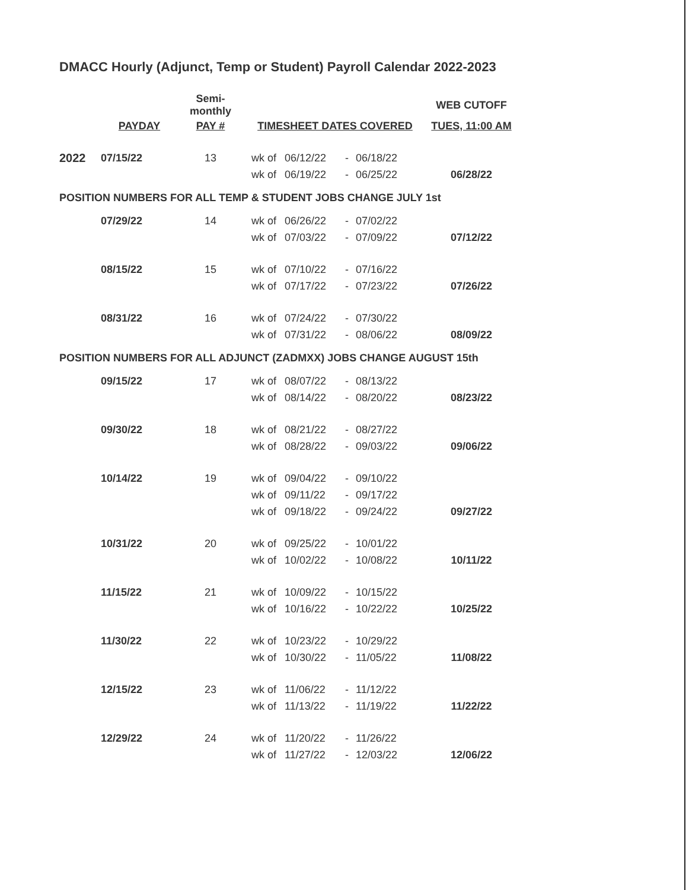DMACC Hourly (Adjunct, Temp or Student) Payroll Calendar 2022-2023
| | | Semi-monthly | | | | | WEB CUTOFF |
| --- | --- | --- | --- | --- | --- | --- | --- |
| | PAYDAY | PAY # | TIMESHEET DATES COVERED | | | | TUES, 11:00 AM |
| 2022 | 07/15/22 | 13 | wk of | 06/12/22 | - | 06/18/22 | |
| | | | wk of | 06/19/22 | - | 06/25/22 | 06/28/22 |
| POSITION NUMBERS FOR ALL TEMP & STUDENT JOBS CHANGE JULY 1st | | | | | | | |
| | 07/29/22 | 14 | wk of | 06/26/22 | - | 07/02/22 | |
| | | | wk of | 07/03/22 | - | 07/09/22 | 07/12/22 |
| | 08/15/22 | 15 | wk of | 07/10/22 | - | 07/16/22 | |
| | | | wk of | 07/17/22 | - | 07/23/22 | 07/26/22 |
| | 08/31/22 | 16 | wk of | 07/24/22 | - | 07/30/22 | |
| | | | wk of | 07/31/22 | - | 08/06/22 | 08/09/22 |
| POSITION NUMBERS FOR ALL ADJUNCT (ZADMXX) JOBS CHANGE AUGUST 15th | | | | | | | |
| | 09/15/22 | 17 | wk of | 08/07/22 | - | 08/13/22 | |
| | | | wk of | 08/14/22 | - | 08/20/22 | 08/23/22 |
| | 09/30/22 | 18 | wk of | 08/21/22 | - | 08/27/22 | |
| | | | wk of | 08/28/22 | - | 09/03/22 | 09/06/22 |
| | 10/14/22 | 19 | wk of | 09/04/22 | - | 09/10/22 | |
| | | | wk of | 09/11/22 | - | 09/17/22 | |
| | | | wk of | 09/18/22 | - | 09/24/22 | 09/27/22 |
| | 10/31/22 | 20 | wk of | 09/25/22 | - | 10/01/22 | |
| | | | wk of | 10/02/22 | - | 10/08/22 | 10/11/22 |
| | 11/15/22 | 21 | wk of | 10/09/22 | - | 10/15/22 | |
| | | | wk of | 10/16/22 | - | 10/22/22 | 10/25/22 |
| | 11/30/22 | 22 | wk of | 10/23/22 | - | 10/29/22 | |
| | | | wk of | 10/30/22 | - | 11/05/22 | 11/08/22 |
| | 12/15/22 | 23 | wk of | 11/06/22 | - | 11/12/22 | |
| | | | wk of | 11/13/22 | - | 11/19/22 | 11/22/22 |
| | 12/29/22 | 24 | wk of | 11/20/22 | - | 11/26/22 | |
| | | | wk of | 11/27/22 | - | 12/03/22 | 12/06/22 |